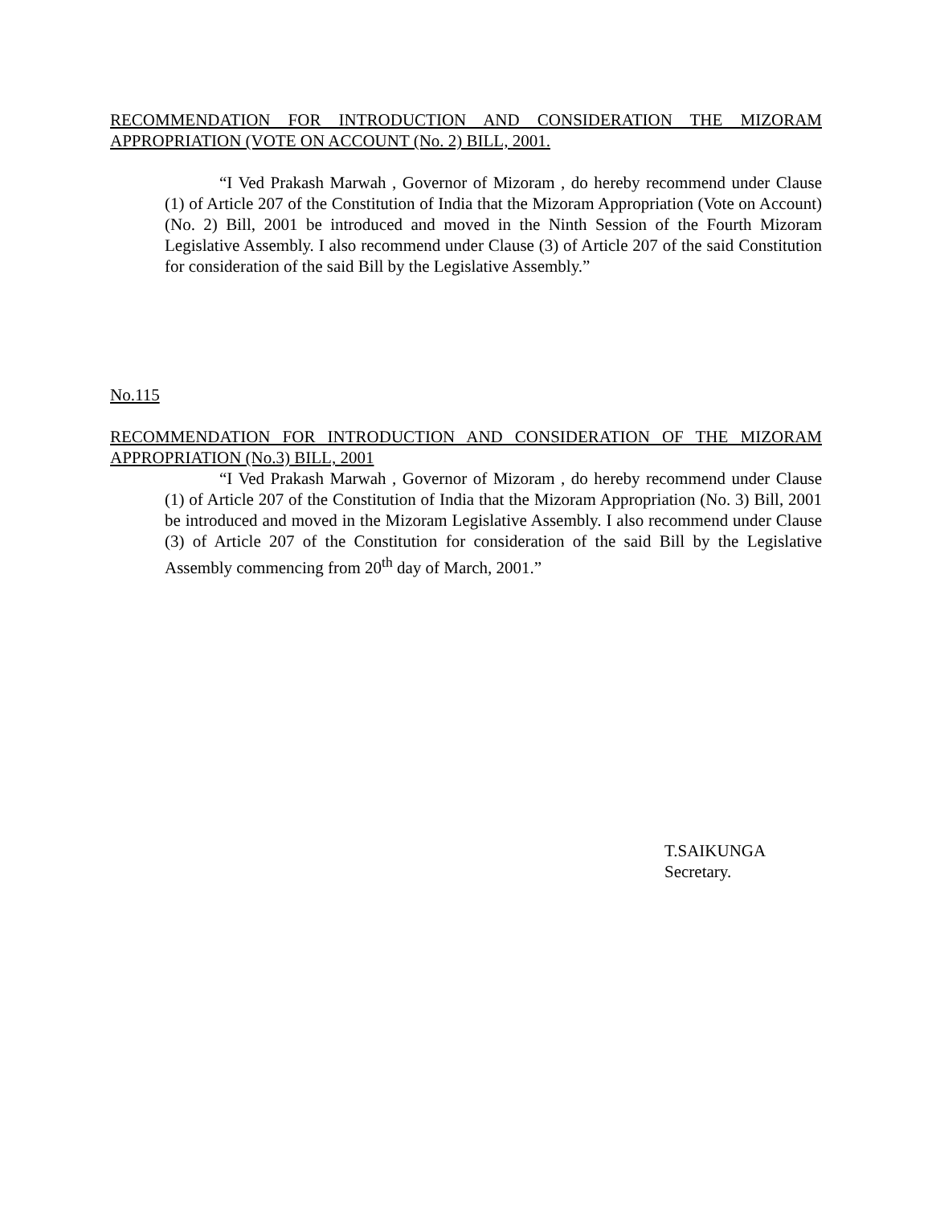RECOMMENDATION FOR INTRODUCTION AND CONSIDERATION THE MIZORAM APPROPRIATION (VOTE ON ACCOUNT (No. 2) BILL, 2001.
“I Ved Prakash Marwah , Governor of Mizoram , do hereby recommend under Clause (1) of Article 207 of the Constitution of India that the Mizoram Appropriation (Vote on Account) (No. 2) Bill, 2001 be introduced and moved in the Ninth Session of the Fourth Mizoram Legislative Assembly. I also recommend under Clause (3) of Article 207 of the said Constitution for consideration of the said Bill by the Legislative Assembly.”
No.115
RECOMMENDATION FOR INTRODUCTION AND CONSIDERATION OF THE MIZORAM APPROPRIATION (No.3) BILL, 2001
“I Ved Prakash Marwah , Governor of Mizoram , do hereby recommend under Clause (1) of Article 207 of the Constitution of India that the Mizoram Appropriation (No. 3) Bill, 2001 be introduced and moved in the Mizoram Legislative Assembly. I also recommend under Clause (3) of Article 207 of the Constitution for consideration of the said Bill by the Legislative Assembly commencing from 20<sup>th</sup> day of March, 2001.”
T.SAIKUNGA
Secretary.